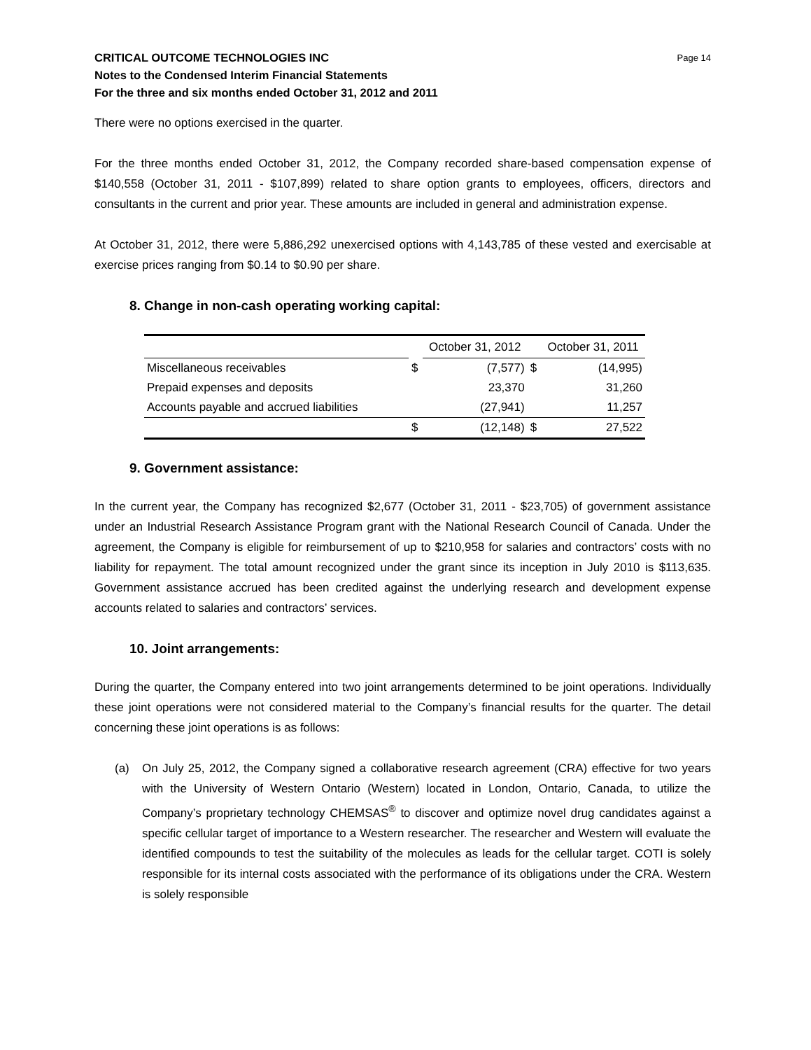CRITICAL OUTCOME TECHNOLOGIES INC
Notes to the Condensed Interim Financial Statements
For the three and six months ended October 31, 2012 and 2011
Page 14
There were no options exercised in the quarter.
For the three months ended October 31, 2012, the Company recorded share-based compensation expense of $140,558 (October 31, 2011 - $107,899) related to share option grants to employees, officers, directors and consultants in the current and prior year. These amounts are included in general and administration expense.
At October 31, 2012, there were 5,886,292 unexercised options with 4,143,785 of these vested and exercisable at exercise prices ranging from $0.14 to $0.90 per share.
8. Change in non-cash operating working capital:
| | | October 31, 2012 | | October 31, 2011 |
| Miscellaneous receivables | $ | (7,577) | $ | (14,995) |
| Prepaid expenses and deposits | | 23,370 | | 31,260 |
| Accounts payable and accrued liabilities | | (27,941) | | 11,257 |
| | $ | (12,148) | $ | 27,522 |
9. Government assistance:
In the current year, the Company has recognized $2,677 (October 31, 2011 - $23,705) of government assistance under an Industrial Research Assistance Program grant with the National Research Council of Canada. Under the agreement, the Company is eligible for reimbursement of up to $210,958 for salaries and contractors’ costs with no liability for repayment. The total amount recognized under the grant since its inception in July 2010 is $113,635. Government assistance accrued has been credited against the underlying research and development expense accounts related to salaries and contractors’ services.
10. Joint arrangements:
During the quarter, the Company entered into two joint arrangements determined to be joint operations. Individually these joint operations were not considered material to the Company’s financial results for the quarter. The detail concerning these joint operations is as follows:
(a) On July 25, 2012, the Company signed a collaborative research agreement (CRA) effective for two years with the University of Western Ontario (Western) located in London, Ontario, Canada, to utilize the Company’s proprietary technology CHEMSAS<sup>®</sup> to discover and optimize novel drug candidates against a specific cellular target of importance to a Western researcher. The researcher and Western will evaluate the identified compounds to test the suitability of the molecules as leads for the cellular target. COTI is solely responsible for its internal costs associated with the performance of its obligations under the CRA. Western is solely responsible